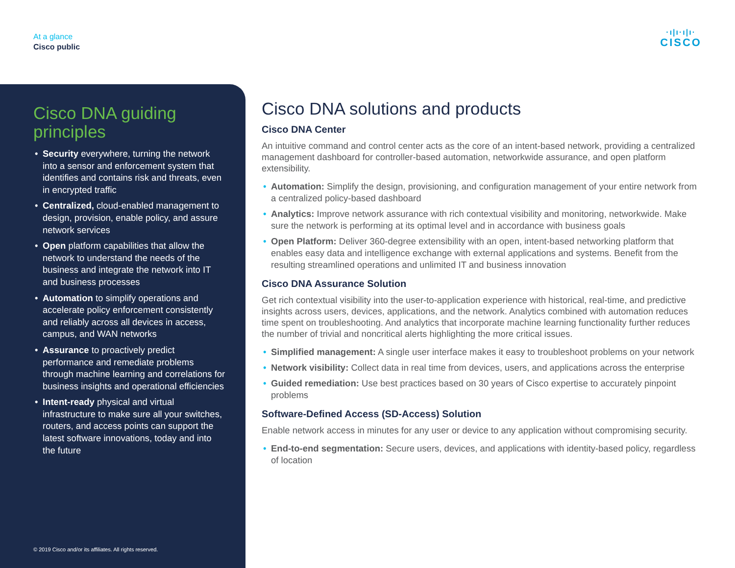At a glance
Cisco public
·ı|ı·ı|ı·
CISCO
Cisco DNA guiding principles
• Security everywhere, turning the network into a sensor and enforcement system that identifies and contains risk and threats, even in encrypted traffic
• Centralized, cloud-enabled management to design, provision, enable policy, and assure network services
• Open platform capabilities that allow the network to understand the needs of the business and integrate the network into IT and business processes
• Automation to simplify operations and accelerate policy enforcement consistently and reliably across all devices in access, campus, and WAN networks
• Assurance to proactively predict performance and remediate problems through machine learning and correlations for business insights and operational efficiencies
• Intent-ready physical and virtual infrastructure to make sure all your switches, routers, and access points can support the latest software innovations, today and into the future
© 2019 Cisco and/or its affiliates. All rights reserved.
Cisco DNA solutions and products
Cisco DNA Center
An intuitive command and control center acts as the core of an intent-based network, providing a centralized management dashboard for controller-based automation, networkwide assurance, and open platform extensibility.
• Automation: Simplify the design, provisioning, and configuration management of your entire network from a centralized policy-based dashboard
• Analytics: Improve network assurance with rich contextual visibility and monitoring, networkwide. Make sure the network is performing at its optimal level and in accordance with business goals
• Open Platform: Deliver 360-degree extensibility with an open, intent-based networking platform that enables easy data and intelligence exchange with external applications and systems. Benefit from the resulting streamlined operations and unlimited IT and business innovation
Cisco DNA Assurance Solution
Get rich contextual visibility into the user-to-application experience with historical, real-time, and predictive insights across users, devices, applications, and the network. Analytics combined with automation reduces time spent on troubleshooting. And analytics that incorporate machine learning functionality further reduces the number of trivial and noncritical alerts highlighting the more critical issues.
• Simplified management: A single user interface makes it easy to troubleshoot problems on your network
• Network visibility: Collect data in real time from devices, users, and applications across the enterprise
• Guided remediation: Use best practices based on 30 years of Cisco expertise to accurately pinpoint problems
Software-Defined Access (SD-Access) Solution
Enable network access in minutes for any user or device to any application without compromising security.
• End-to-end segmentation: Secure users, devices, and applications with identity-based policy, regardless of location